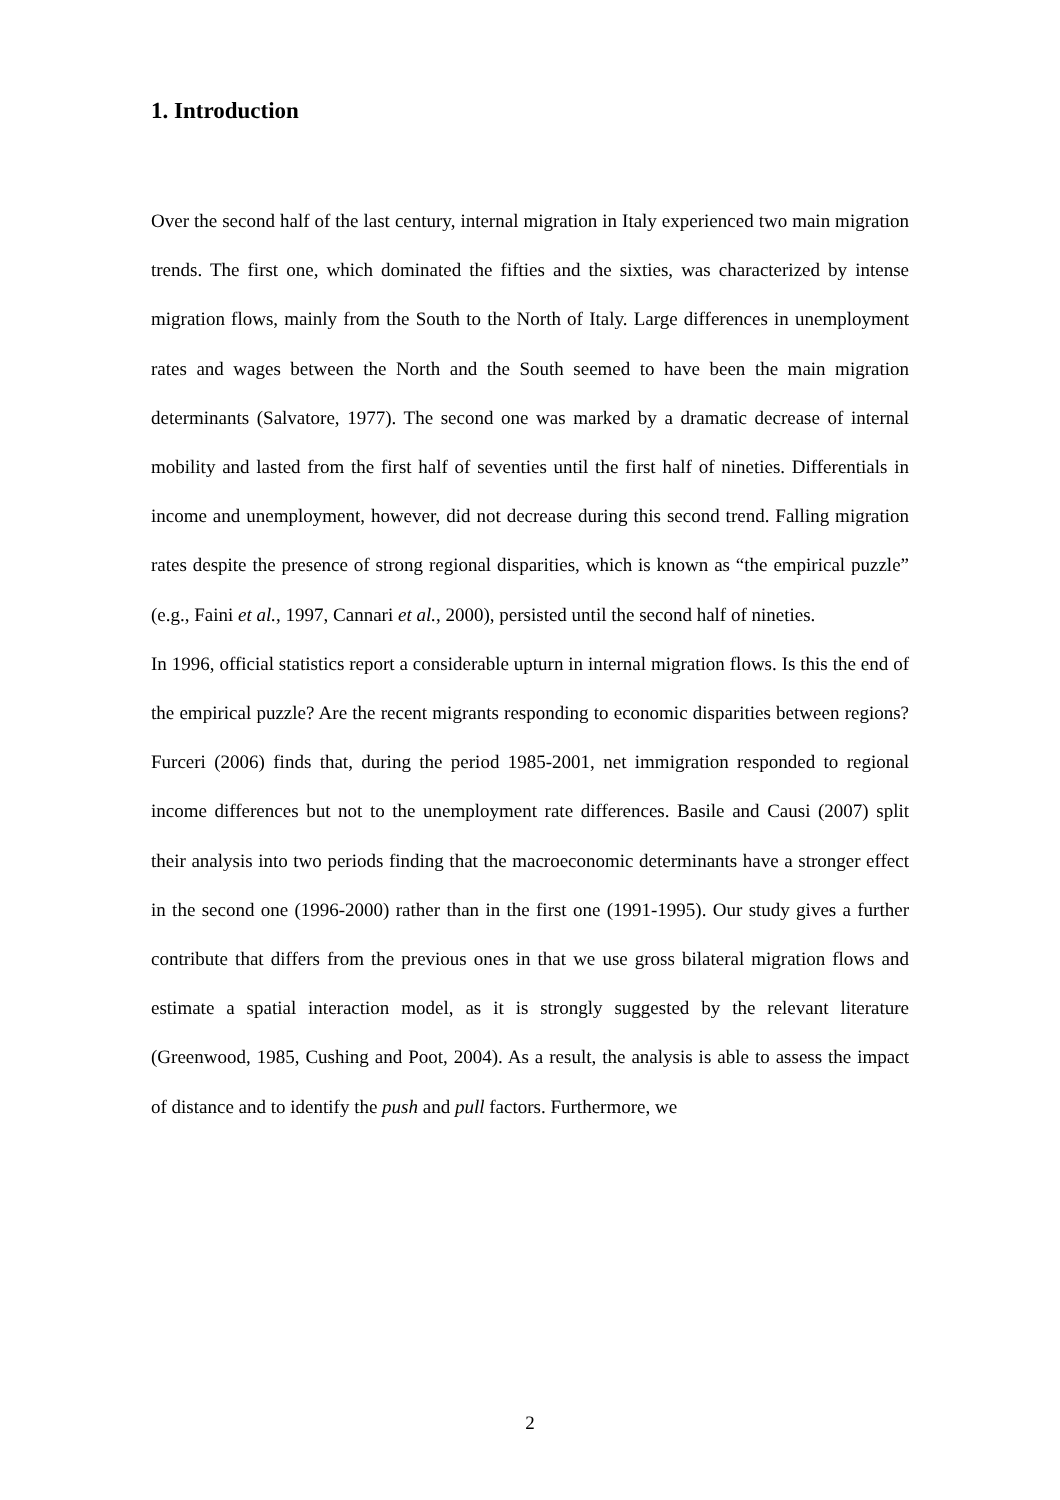1. Introduction
Over the second half of the last century, internal migration in Italy experienced two main migration trends. The first one, which dominated the fifties and the sixties, was characterized by intense migration flows, mainly from the South to the North of Italy. Large differences in unemployment rates and wages between the North and the South seemed to have been the main migration determinants (Salvatore, 1977). The second one was marked by a dramatic decrease of internal mobility and lasted from the first half of seventies until the first half of nineties. Differentials in income and unemployment, however, did not decrease during this second trend. Falling migration rates despite the presence of strong regional disparities, which is known as “the empirical puzzle” (e.g., Faini et al., 1997, Cannari et al., 2000), persisted until the second half of nineties.
In 1996, official statistics report a considerable upturn in internal migration flows. Is this the end of the empirical puzzle? Are the recent migrants responding to economic disparities between regions? Furceri (2006) finds that, during the period 1985-2001, net immigration responded to regional income differences but not to the unemployment rate differences. Basile and Causi (2007) split their analysis into two periods finding that the macroeconomic determinants have a stronger effect in the second one (1996-2000) rather than in the first one (1991-1995). Our study gives a further contribute that differs from the previous ones in that we use gross bilateral migration flows and estimate a spatial interaction model, as it is strongly suggested by the relevant literature (Greenwood, 1985, Cushing and Poot, 2004). As a result, the analysis is able to assess the impact of distance and to identify the push and pull factors. Furthermore, we
2